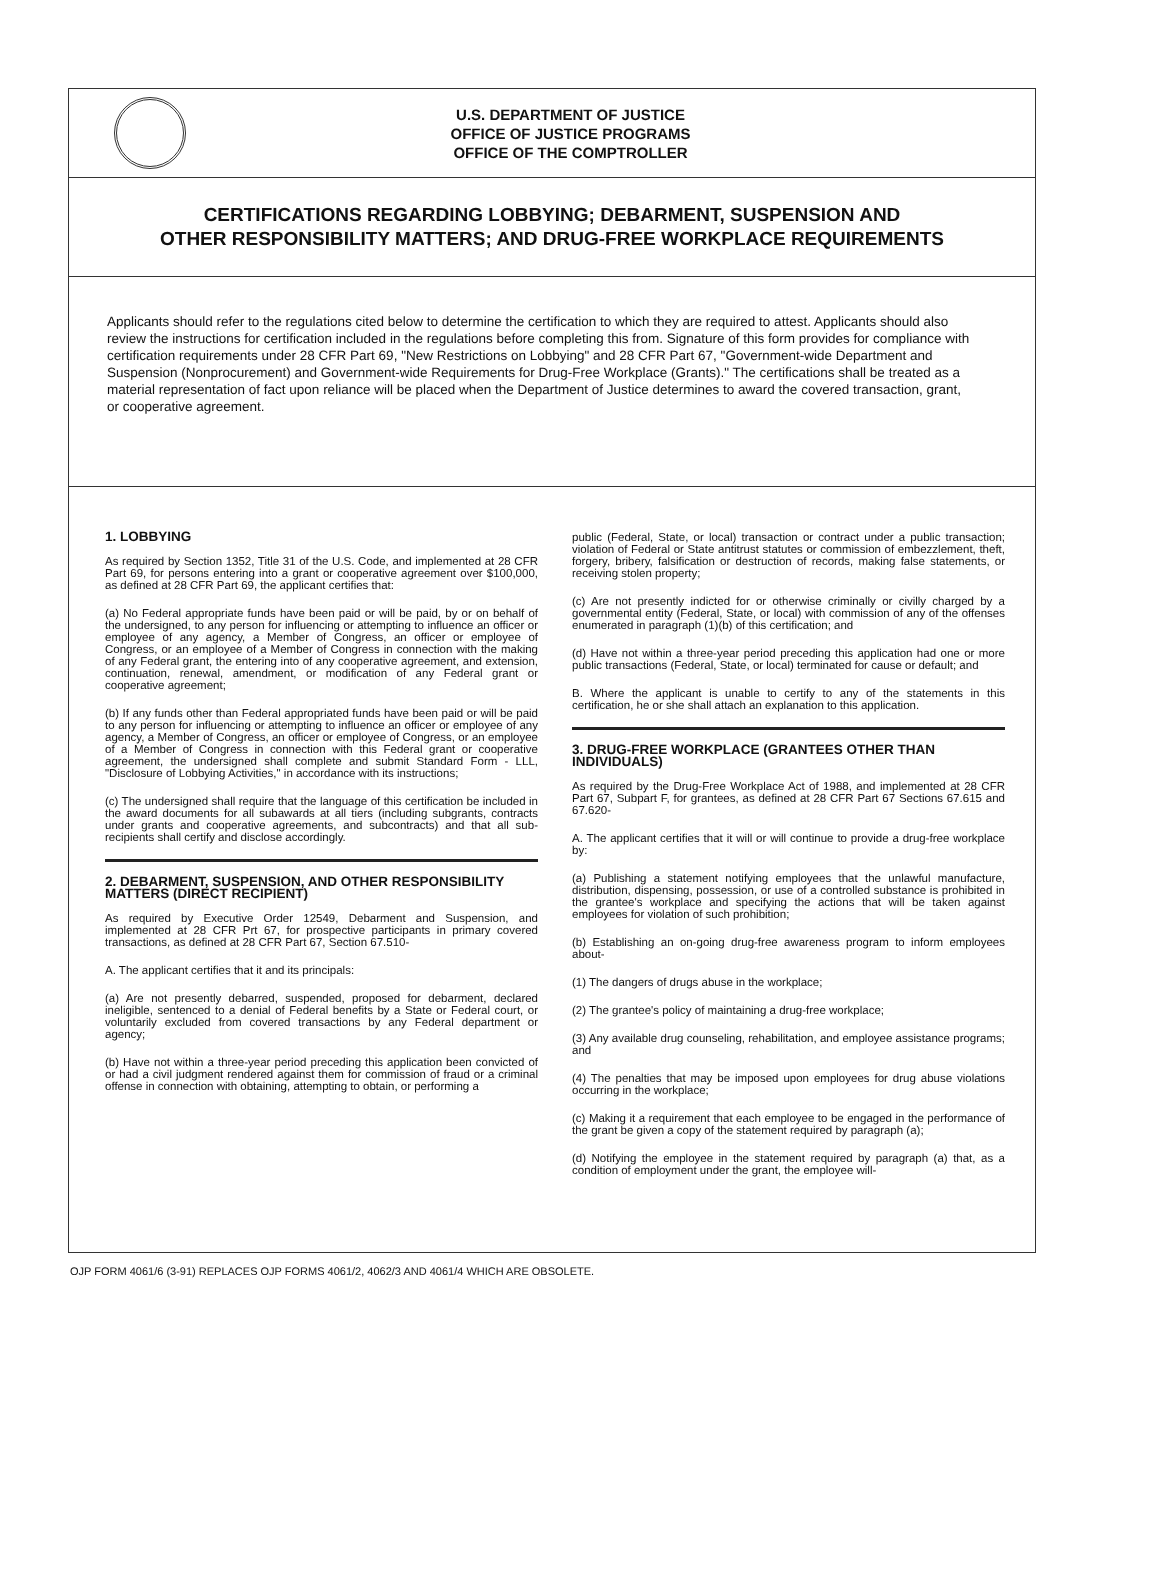U.S. DEPARTMENT OF JUSTICE
OFFICE OF JUSTICE PROGRAMS
OFFICE OF THE COMPTROLLER
CERTIFICATIONS REGARDING LOBBYING; DEBARMENT, SUSPENSION AND
OTHER RESPONSIBILITY MATTERS; AND DRUG-FREE WORKPLACE REQUIREMENTS
Applicants should refer to the regulations cited below to determine the certification to which they are required to attest. Applicants should also review the instructions for certification included in the regulations before completing this from. Signature of this form provides for compliance with certification requirements under 28 CFR Part 69, "New Restrictions on Lobbying" and 28 CFR Part 67, "Government-wide Department and Suspension (Nonprocurement) and Government-wide Requirements for Drug-Free Workplace (Grants)." The certifications shall be treated as a material representation of fact upon reliance will be placed when the Department of Justice determines to award the covered transaction, grant, or cooperative agreement.
1. LOBBYING
As required by Section 1352, Title 31 of the U.S. Code, and implemented at 28 CFR Part 69, for persons entering into a grant or cooperative agreement over $100,000, as defined at 28 CFR Part 69, the applicant certifies that:
(a) No Federal appropriate funds have been paid or will be paid, by or on behalf of the undersigned, to any person for influencing or attempting to influence an officer or employee of any agency, a Member of Congress, an officer or employee of Congress, or an employee of a Member of Congress in connection with the making of any Federal grant, the entering into of any cooperative agreement, and extension, continuation, renewal, amendment, or modification of any Federal grant or cooperative agreement;
(b) If any funds other than Federal appropriated funds have been paid or will be paid to any person for influencing or attempting to influence an officer or employee of any agency, a Member of Congress, an officer or employee of Congress, or an employee of a Member of Congress in connection with this Federal grant or cooperative agreement, the undersigned shall complete and submit Standard Form - LLL, "Disclosure of Lobbying Activities," in accordance with its instructions;
(c) The undersigned shall require that the language of this certification be included in the award documents for all subawards at all tiers (including subgrants, contracts under grants and cooperative agreements, and subcontracts) and that all sub-recipients shall certify and disclose accordingly.
2. DEBARMENT, SUSPENSION, AND OTHER RESPONSIBILITY MATTERS (DIRECT RECIPIENT)
As required by Executive Order 12549, Debarment and Suspension, and implemented at 28 CFR Prt 67, for prospective participants in primary covered transactions, as defined at 28 CFR Part 67, Section 67.510-
A. The applicant certifies that it and its principals:
(a) Are not presently debarred, suspended, proposed for debarment, declared ineligible, sentenced to a denial of Federal benefits by a State or Federal court, or voluntarily excluded from covered transactions by any Federal department or agency;
(b) Have not within a three-year period preceding this application been convicted of or had a civil judgment rendered against them for commission of fraud or a criminal offense in connection with obtaining, attempting to obtain, or performing a
public (Federal, State, or local) transaction or contract under a public transaction; violation of Federal or State antitrust statutes or commission of embezzlement, theft, forgery, bribery, falsification or destruction of records, making false statements, or receiving stolen property;
(c) Are not presently indicted for or otherwise criminally or civilly charged by a governmental entity (Federal, State, or local) with commission of any of the offenses enumerated in paragraph (1)(b) of this certification; and
(d) Have not within a three-year period preceding this application had one or more public transactions (Federal, State, or local) terminated for cause or default; and
B. Where the applicant is unable to certify to any of the statements in this certification, he or she shall attach an explanation to this application.
3. DRUG-FREE WORKPLACE (GRANTEES OTHER THAN INDIVIDUALS)
As required by the Drug-Free Workplace Act of 1988, and implemented at 28 CFR Part 67, Subpart F, for grantees, as defined at 28 CFR Part 67 Sections 67.615 and 67.620-
A. The applicant certifies that it will or will continue to provide a drug-free workplace by:
(a) Publishing a statement notifying employees that the unlawful manufacture, distribution, dispensing, possession, or use of a controlled substance is prohibited in the grantee's workplace and specifying the actions that will be taken against employees for violation of such prohibition;
(b) Establishing an on-going drug-free awareness program to inform employees about-
(1) The dangers of drugs abuse in the workplace;
(2) The grantee's policy of maintaining a drug-free workplace;
(3) Any available drug counseling, rehabilitation, and employee assistance programs; and
(4) The penalties that may be imposed upon employees for drug abuse violations occurring in the workplace;
(c) Making it a requirement that each employee to be engaged in the performance of the grant be given a copy of the statement required by paragraph (a);
(d) Notifying the employee in the statement required by paragraph (a) that, as a condition of employment under the grant, the employee will-
OJP FORM 4061/6 (3-91) REPLACES OJP FORMS 4061/2, 4062/3 AND 4061/4 WHICH ARE OBSOLETE.